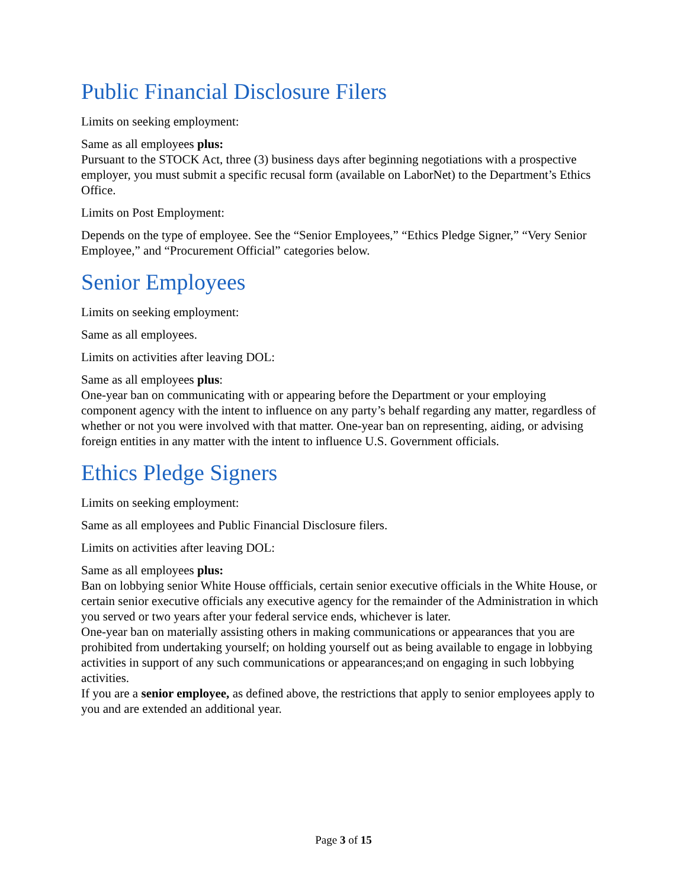Public Financial Disclosure Filers
Limits on seeking employment:
Same as all employees plus:
Pursuant to the STOCK Act, three (3) business days after beginning negotiations with a prospective employer, you must submit a specific recusal form (available on LaborNet) to the Department’s Ethics Office.
Limits on Post Employment:
Depends on the type of employee. See the “Senior Employees,” “Ethics Pledge Signer,” “Very Senior Employee,” and “Procurement Official” categories below.
Senior Employees
Limits on seeking employment:
Same as all employees.
Limits on activities after leaving DOL:
Same as all employees plus:
One-year ban on communicating with or appearing before the Department or your employing component agency with the intent to influence on any party’s behalf regarding any matter, regardless of whether or not you were involved with that matter. One-year ban on representing, aiding, or advising foreign entities in any matter with the intent to influence U.S. Government officials.
Ethics Pledge Signers
Limits on seeking employment:
Same as all employees and Public Financial Disclosure filers.
Limits on activities after leaving DOL:
Same as all employees plus:
Ban on lobbying senior White House offficials, certain senior executive officials in the White House, or certain senior executive officials any executive agency for the remainder of the Administration in which you served or two years after your federal service ends, whichever is later.
One-year ban on materially assisting others in making communications or appearances that you are prohibited from undertaking yourself; on holding yourself out as being available to engage in lobbying activities in support of any such communications or appearances;and on engaging in such lobbying activities.
If you are a senior employee, as defined above, the restrictions that apply to senior employees apply to you and are extended an additional year.
Page 3 of 15